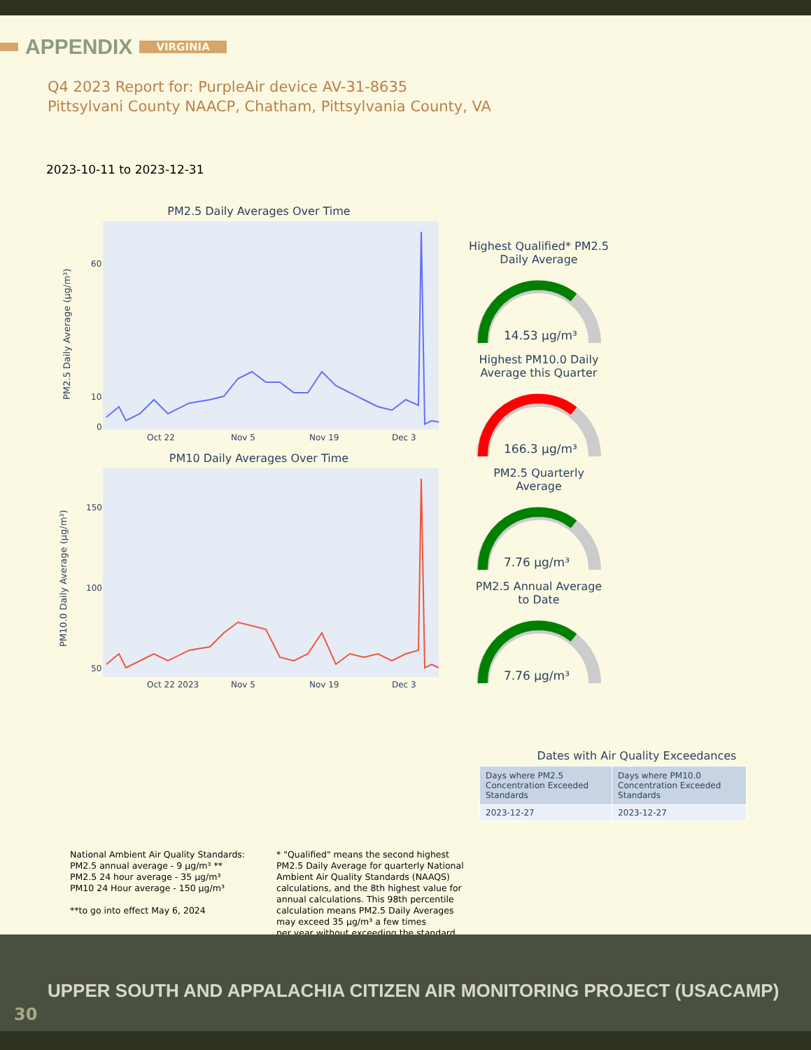APPENDIX VIRGINIA
Q4 2023 Report for: PurpleAir device AV-31-8635
Pittsylvani County NAACP, Chatham, Pittsylvania County, VA
2023-10-11 to 2023-12-31
PM2.5 Daily Averages Over Time
PM2.5 Daily Average (µg/m³)
60
10
0
Oct 22
Nov 5
Nov 19
Dec 3
PM10 Daily Averages Over Time
PM10.0 Daily Average (µg/m³)
150
100
50
Oct 22 2023
Nov 5
Nov 19
Dec 3
Highest Qualified* PM2.5
Daily Average
14.53 µg/m³
Highest PM10.0 Daily
Average this Quarter
166.3 µg/m³
PM2.5 Quarterly
Average
7.76 µg/m³
PM2.5 Annual Average
to Date
7.76 µg/m³
Dates with Air Quality Exceedances
| Days where PM2.5 Concentration Exceeded Standards | Days where PM10.0 Concentration Exceeded Standards |
| --- | --- |
| 2023-12-27 | 2023-12-27 |
National Ambient Air Quality Standards:
PM2.5 annual average - 9 µg/m³ **
PM2.5 24 hour average - 35 µg/m³
PM10 24 Hour average - 150 µg/m³
**to go into effect May 6, 2024
* "Qualified" means the second highest
PM2.5 Daily Average for quarterly National
Ambient Air Quality Standards (NAAQS)
calculations, and the 8th highest value for
annual calculations. This 98th percentile
calculation means PM2.5 Daily Averages
may exceed 35 µg/m³ a few times
per year without exceeding the standard.
UPPER SOUTH AND APPALACHIA CITIZEN AIR MONITORING PROJECT (USACAMP)
30